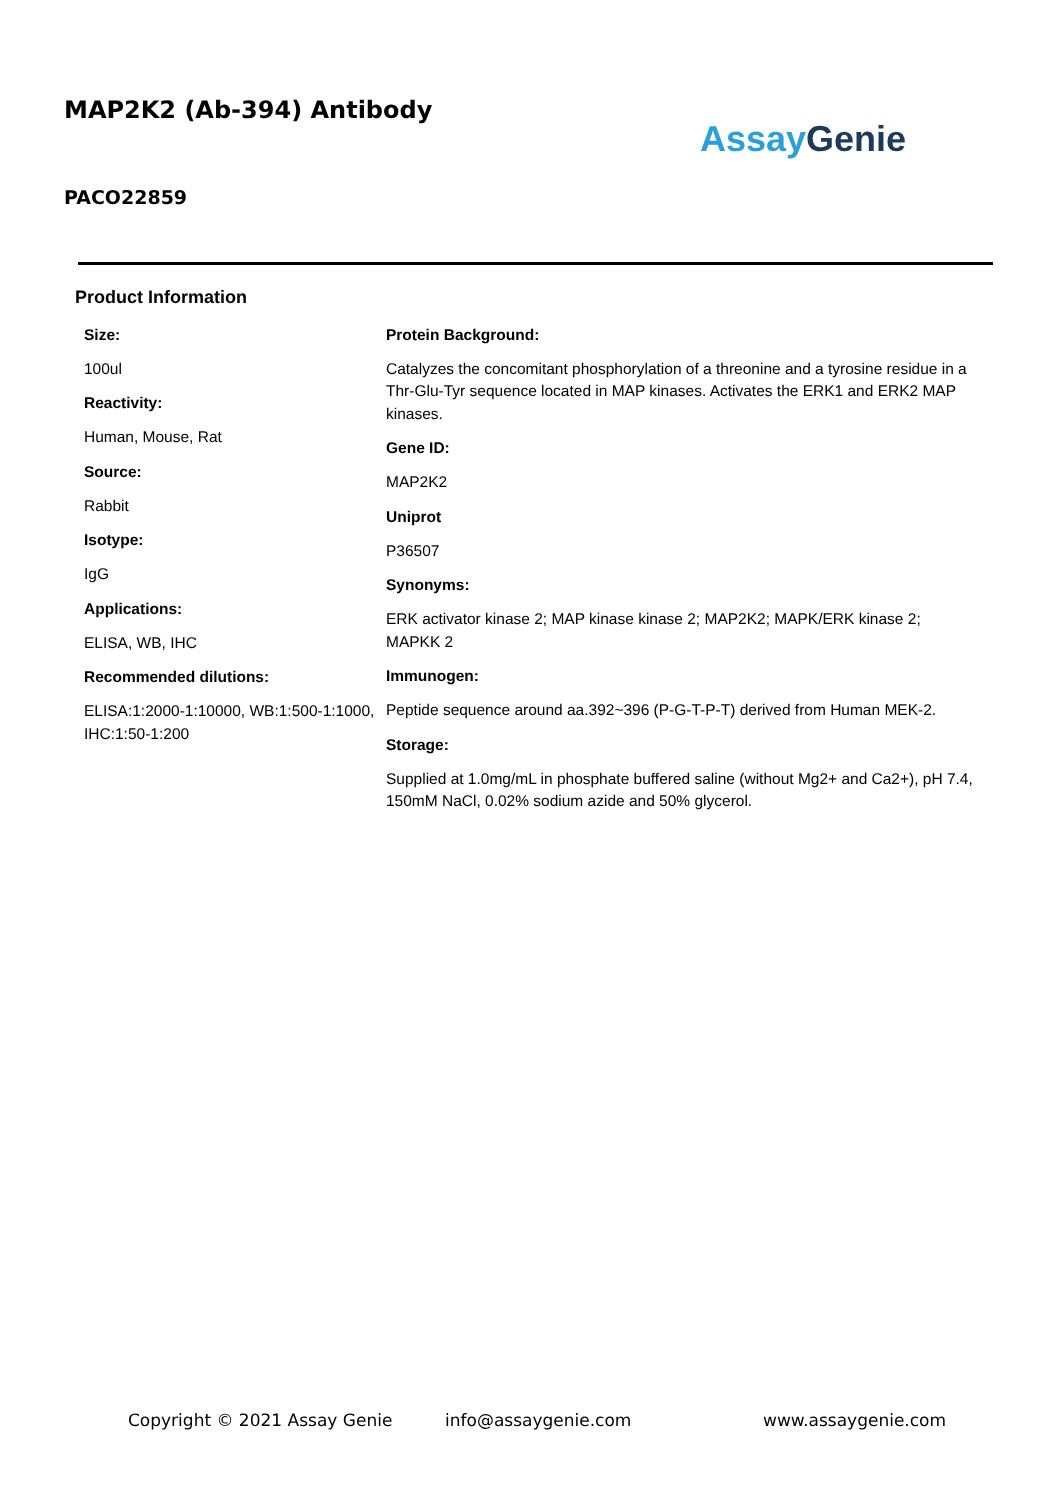MAP2K2 (Ab-394) Antibody
Assay Genie
PACO22859
Product Information
Size:
100ul
Reactivity:
Human, Mouse, Rat
Source:
Rabbit
Isotype:
IgG
Applications:
ELISA, WB, IHC
Recommended dilutions:
ELISA:1:2000-1:10000, WB:1:500-1:1000, IHC:1:50-1:200
Protein Background:
Catalyzes the concomitant phosphorylation of a threonine and a tyrosine residue in a Thr-Glu-Tyr sequence located in MAP kinases. Activates the ERK1 and ERK2 MAP kinases.
Gene ID:
MAP2K2
Uniprot
P36507
Synonyms:
ERK activator kinase 2; MAP kinase kinase 2; MAP2K2; MAPK/ERK kinase 2; MAPKK 2
Immunogen:
Peptide sequence around aa.392~396 (P-G-T-P-T) derived from Human MEK-2.
Storage:
Supplied at 1.0mg/mL in phosphate buffered saline (without Mg2+ and Ca2+), pH 7.4, 150mM NaCl, 0.02% sodium azide and 50% glycerol.
Copyright © 2021 Assay Genie info@assaygenie.com www.assaygenie.com